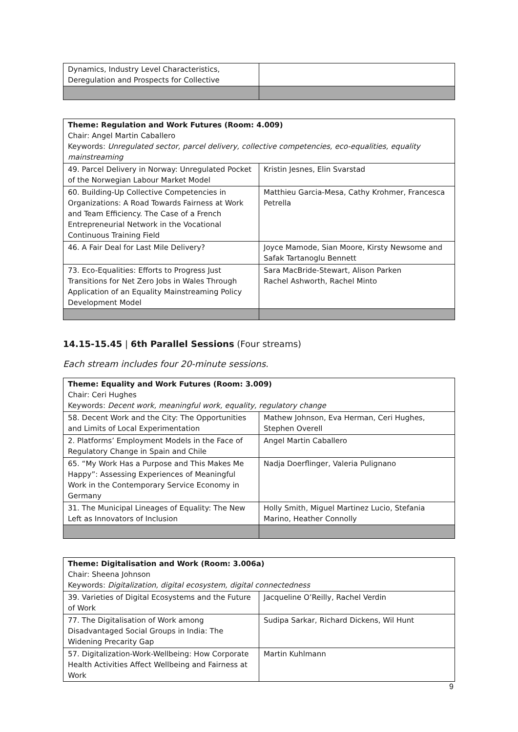| Dynamics, Industry Level Characteristics, Deregulation and Prospects for Collective | |
| Theme: Regulation and Work Futures (Room: 4.009) Chair: Angel Martin Caballero Keywords: Unregulated sector, parcel delivery, collective competencies, eco-equalities, equality mainstreaming | |
| 49. Parcel Delivery in Norway: Unregulated Pocket of the Norwegian Labour Market Model | Kristin Jesnes, Elin Svarstad |
| 60. Building-Up Collective Competencies in Organizations: A Road Towards Fairness at Work and Team Efficiency. The Case of a French Entrepreneurial Network in the Vocational Continuous Training Field | Matthieu Garcia-Mesa, Cathy Krohmer, Francesca Petrella |
| 46. A Fair Deal for Last Mile Delivery? | Joyce Mamode, Sian Moore, Kirsty Newsome and Safak Tartanoglu Bennett |
| 73. Eco-Equalities: Efforts to Progress Just Transitions for Net Zero Jobs in Wales Through Application of an Equality Mainstreaming Policy Development Model | Sara MacBride-Stewart, Alison Parken Rachel Ashworth, Rachel Minto |
14.15-15.45 | 6th Parallel Sessions (Four streams)
Each stream includes four 20-minute sessions.
| Theme: Equality and Work Futures (Room: 3.009) Chair: Ceri Hughes Keywords: Decent work, meaningful work, equality, regulatory change | |
| 58. Decent Work and the City: The Opportunities and Limits of Local Experimentation | Mathew Johnson, Eva Herman, Ceri Hughes, Stephen Overell |
| 2. Platforms’ Employment Models in the Face of Regulatory Change in Spain and Chile | Angel Martin Caballero |
| 65. “My Work Has a Purpose and This Makes Me Happy”: Assessing Experiences of Meaningful Work in the Contemporary Service Economy in Germany | Nadja Doerflinger, Valeria Pulignano |
| 31. The Municipal Lineages of Equality: The New Left as Innovators of Inclusion | Holly Smith, Miguel Martinez Lucio, Stefania Marino, Heather Connolly |
| Theme: Digitalisation and Work (Room: 3.006a) Chair: Sheena Johnson Keywords: Digitalization, digital ecosystem, digital connectedness | |
| 39. Varieties of Digital Ecosystems and the Future of Work | Jacqueline O’Reilly, Rachel Verdin |
| 77. The Digitalisation of Work among Disadvantaged Social Groups in India: The Widening Precarity Gap | Sudipa Sarkar, Richard Dickens, Wil Hunt |
| 57. Digitalization-Work-Wellbeing: How Corporate Health Activities Affect Wellbeing and Fairness at Work | Martin Kuhlmann |
9